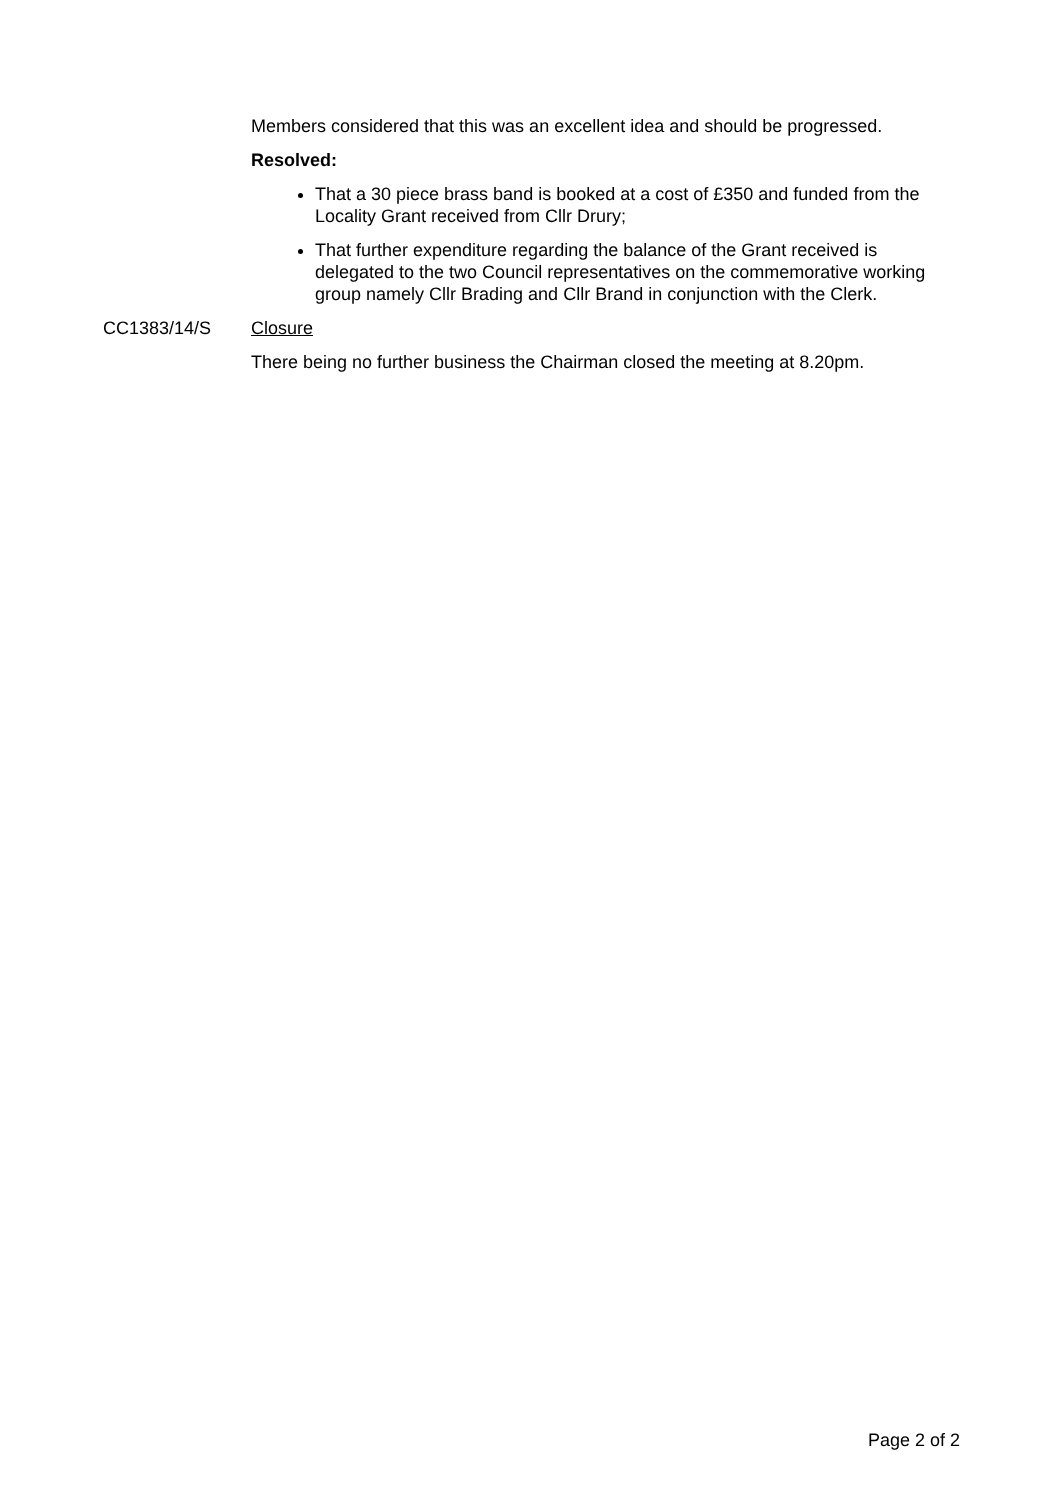Members considered that this was an excellent idea and should be progressed.
Resolved:
That a 30 piece brass band is booked at a cost of £350 and funded from the Locality Grant received from Cllr Drury;
That further expenditure regarding the balance of the Grant received is delegated to the two Council representatives on the commemorative working group namely Cllr Brading and Cllr Brand in conjunction with the Clerk.
CC1383/14/S Closure
There being no further business the Chairman closed the meeting at 8.20pm.
Page 2 of 2